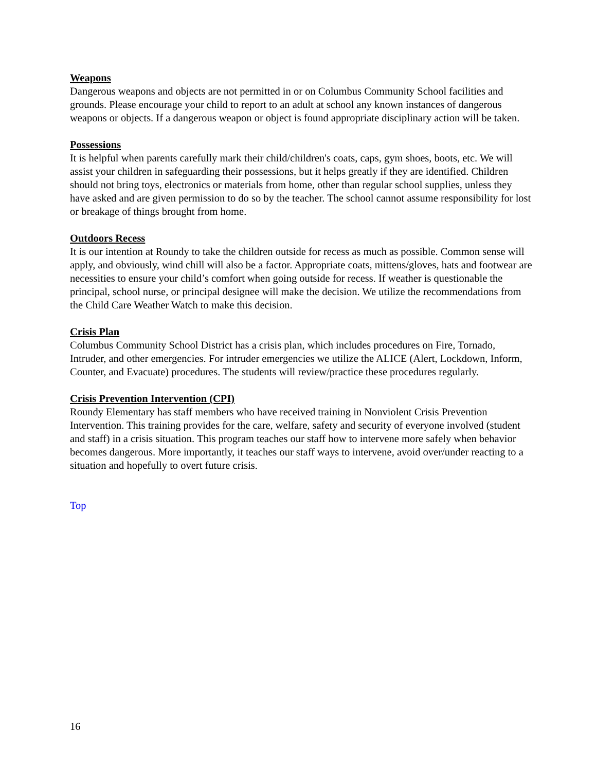Weapons
Dangerous weapons and objects are not permitted in or on Columbus Community School facilities and grounds. Please encourage your child to report to an adult at school any known instances of dangerous weapons or objects. If a dangerous weapon or object is found appropriate disciplinary action will be taken.
Possessions
It is helpful when parents carefully mark their child/children's coats, caps, gym shoes, boots, etc. We will assist your children in safeguarding their possessions, but it helps greatly if they are identified. Children should not bring toys, electronics or materials from home, other than regular school supplies, unless they have asked and are given permission to do so by the teacher. The school cannot assume responsibility for lost or breakage of things brought from home.
Outdoors Recess
It is our intention at Roundy to take the children outside for recess as much as possible. Common sense will apply, and obviously, wind chill will also be a factor. Appropriate coats, mittens/gloves, hats and footwear are necessities to ensure your child’s comfort when going outside for recess. If weather is questionable the principal, school nurse, or principal designee will make the decision. We utilize the recommendations from the Child Care Weather Watch to make this decision.
Crisis Plan
Columbus Community School District has a crisis plan, which includes procedures on Fire, Tornado, Intruder, and other emergencies. For intruder emergencies we utilize the ALICE (Alert, Lockdown, Inform, Counter, and Evacuate) procedures. The students will review/practice these procedures regularly.
Crisis Prevention Intervention (CPI)
Roundy Elementary has staff members who have received training in Nonviolent Crisis Prevention Intervention. This training provides for the care, welfare, safety and security of everyone involved (student and staff) in a crisis situation. This program teaches our staff how to intervene more safely when behavior becomes dangerous. More importantly, it teaches our staff ways to intervene, avoid over/under reacting to a situation and hopefully to overt future crisis.
Top
16